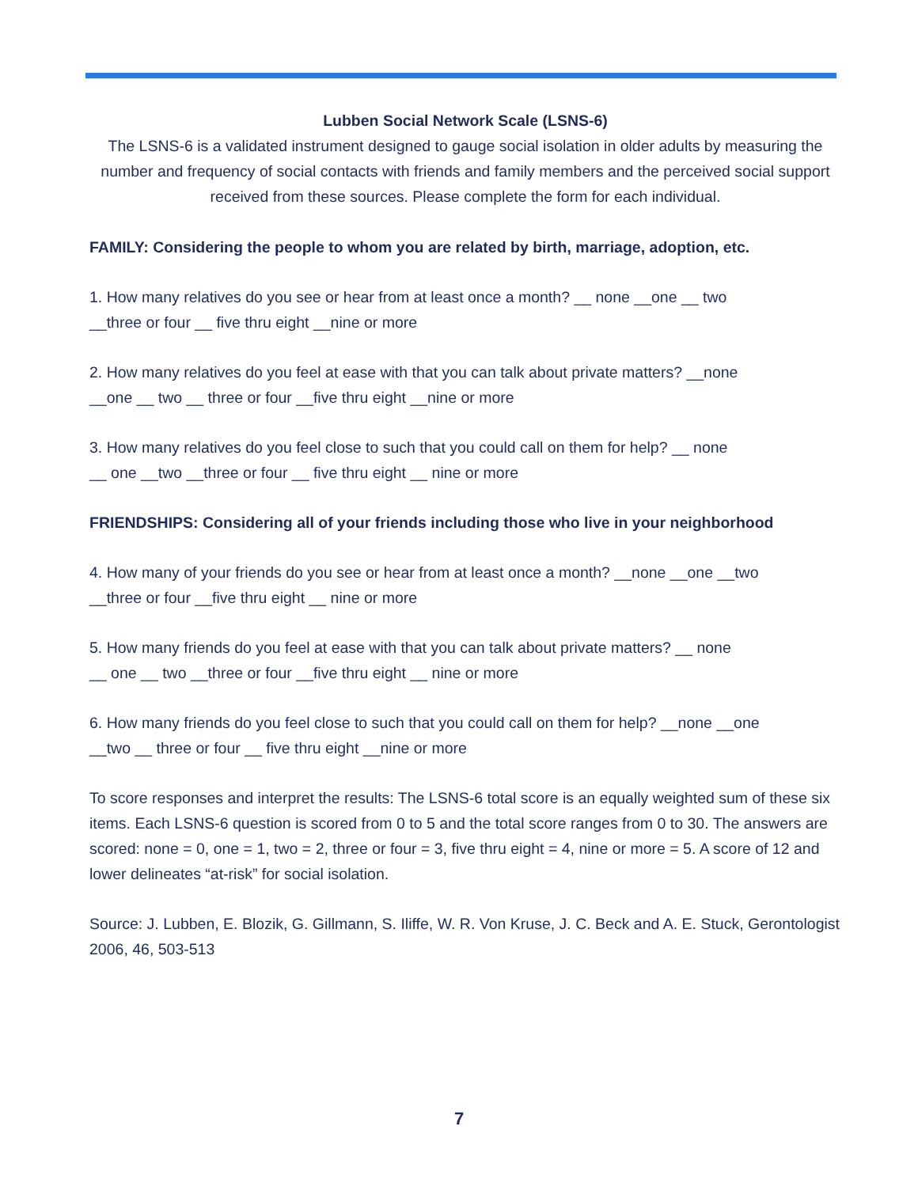Lubben Social Network Scale (LSNS-6)
The LSNS-6 is a validated instrument designed to gauge social isolation in older adults by measuring the number and frequency of social contacts with friends and family members and the perceived social support received from these sources. Please complete the form for each individual.
FAMILY: Considering the people to whom you are related by birth, marriage, adoption, etc.
1. How many relatives do you see or hear from at least once a month? __ none __one __ two
__three or four __ five thru eight __nine or more
2. How many relatives do you feel at ease with that you can talk about private matters? __none
__one __ two __ three or four __five thru eight __nine or more
3. How many relatives do you feel close to such that you could call on them for help? __ none
__ one __two __three or four __ five thru eight __ nine or more
FRIENDSHIPS: Considering all of your friends including those who live in your neighborhood
4. How many of your friends do you see or hear from at least once a month? __none __one __two
__three or four __five thru eight __ nine or more
5. How many friends do you feel at ease with that you can talk about private matters? __ none
__ one __ two __three or four __five thru eight __ nine or more
6. How many friends do you feel close to such that you could call on them for help? __none __one
__two __ three or four __ five thru eight __nine or more
To score responses and interpret the results: The LSNS-6 total score is an equally weighted sum of these six items. Each LSNS-6 question is scored from 0 to 5 and the total score ranges from 0 to 30. The answers are scored: none = 0, one = 1, two = 2, three or four = 3, five thru eight = 4, nine or more = 5. A score of 12 and lower delineates “at-risk” for social isolation.
Source: J. Lubben, E. Blozik, G. Gillmann, S. Iliffe, W. R. Von Kruse, J. C. Beck and A. E. Stuck, Gerontologist 2006, 46, 503-513
7